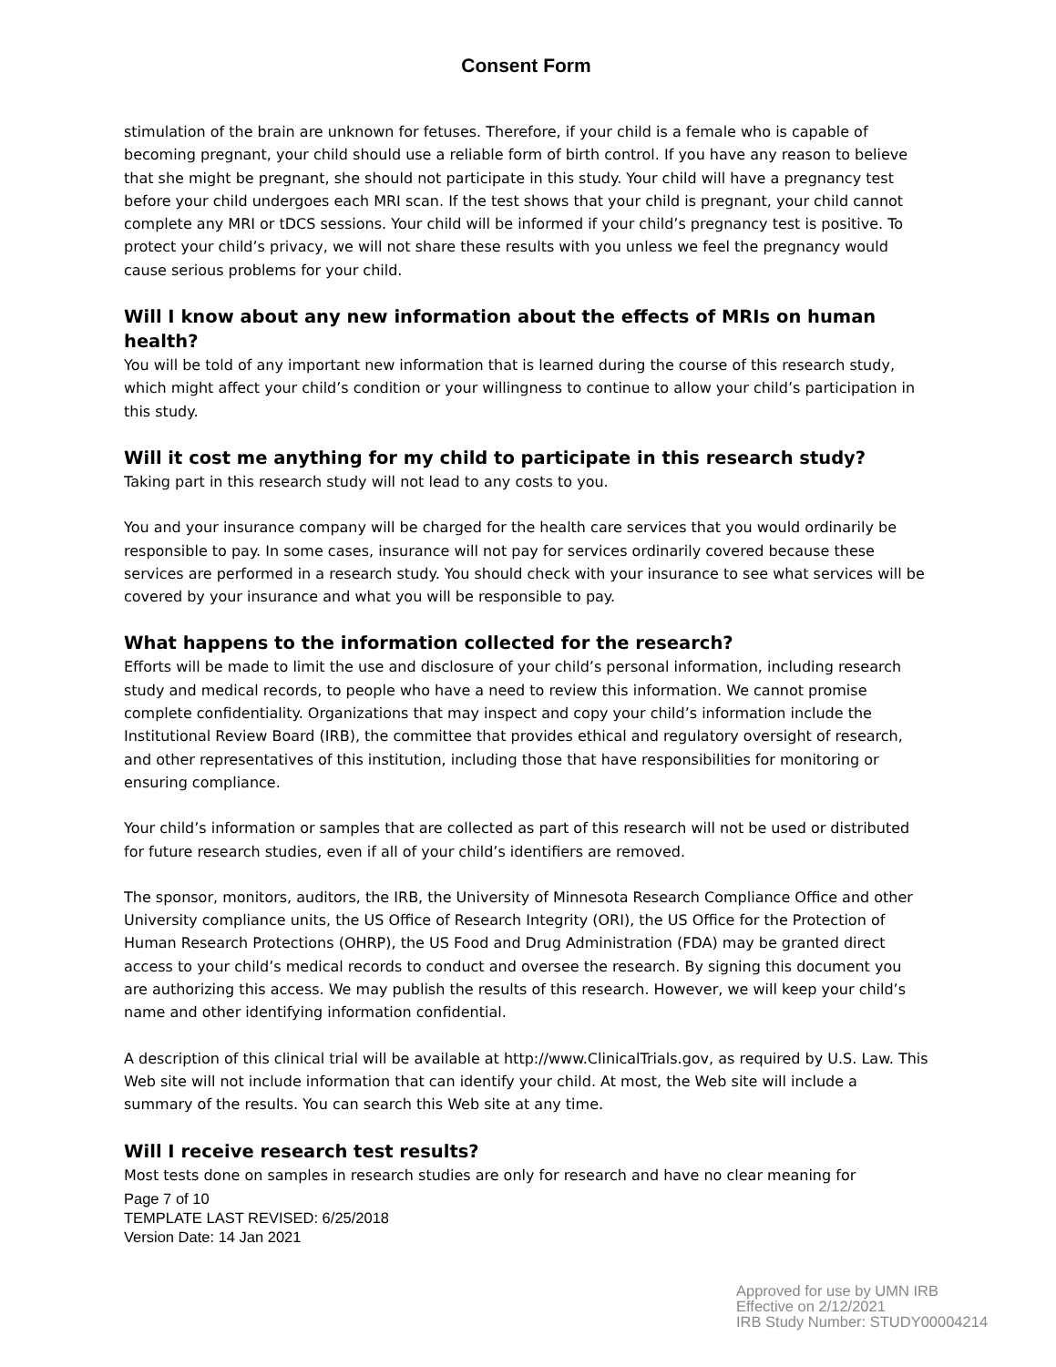Consent Form
stimulation of the brain are unknown for fetuses. Therefore, if your child is a female who is capable of becoming pregnant, your child should use a reliable form of birth control. If you have any reason to believe that she might be pregnant, she should not participate in this study. Your child will have a pregnancy test before your child undergoes each MRI scan. If the test shows that your child is pregnant, your child cannot complete any MRI or tDCS sessions. Your child will be informed if your child’s pregnancy test is positive. To protect your child’s privacy, we will not share these results with you unless we feel the pregnancy would cause serious problems for your child.
Will I know about any new information about the effects of MRIs on human health?
You will be told of any important new information that is learned during the course of this research study, which might affect your child’s condition or your willingness to continue to allow your child’s participation in this study.
Will it cost me anything for my child to participate in this research study?
Taking part in this research study will not lead to any costs to you.
You and your insurance company will be charged for the health care services that you would ordinarily be responsible to pay. In some cases, insurance will not pay for services ordinarily covered because these services are performed in a research study. You should check with your insurance to see what services will be covered by your insurance and what you will be responsible to pay.
What happens to the information collected for the research?
Efforts will be made to limit the use and disclosure of your child’s personal information, including research study and medical records, to people who have a need to review this information. We cannot promise complete confidentiality. Organizations that may inspect and copy your child’s information include the Institutional Review Board (IRB), the committee that provides ethical and regulatory oversight of research, and other representatives of this institution, including those that have responsibilities for monitoring or ensuring compliance.
Your child’s information or samples that are collected as part of this research will not be used or distributed for future research studies, even if all of your child’s identifiers are removed.
The sponsor, monitors, auditors, the IRB, the University of Minnesota Research Compliance Office and other University compliance units, the US Office of Research Integrity (ORI), the US Office for the Protection of Human Research Protections (OHRP), the US Food and Drug Administration (FDA) may be granted direct access to your child’s medical records to conduct and oversee the research. By signing this document you are authorizing this access. We may publish the results of this research. However, we will keep your child’s name and other identifying information confidential.
A description of this clinical trial will be available at http://www.ClinicalTrials.gov, as required by U.S. Law. This Web site will not include information that can identify your child. At most, the Web site will include a summary of the results. You can search this Web site at any time.
Will I receive research test results?
Most tests done on samples in research studies are only for research and have no clear meaning for
Page 7 of 10
TEMPLATE LAST REVISED: 6/25/2018
Version Date: 14 Jan 2021
Approved for use by UMN IRB
Effective on 2/12/2021
IRB Study Number: STUDY00004214